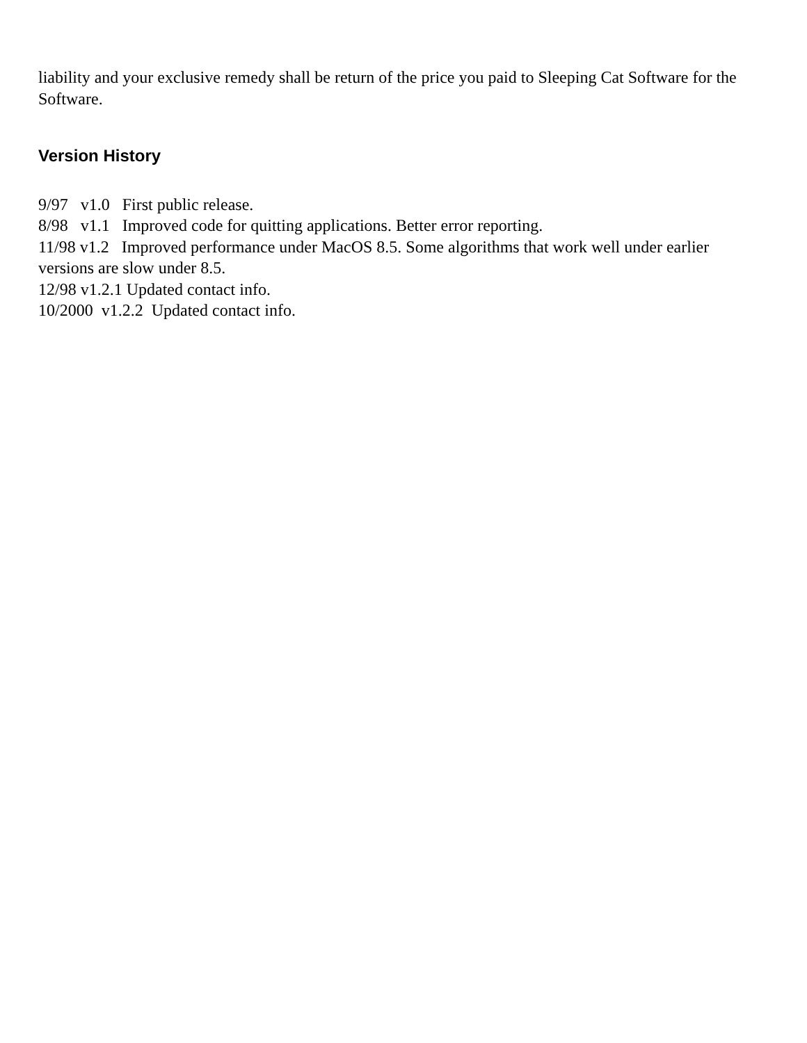liability and your exclusive remedy shall be return of the price you paid to Sleeping Cat Software for the Software.
Version History
9/97 v1.0 First public release.
8/98 v1.1 Improved code for quitting applications. Better error reporting.
11/98 v1.2 Improved performance under MacOS 8.5. Some algorithms that work well under earlier versions are slow under 8.5.
12/98 v1.2.1 Updated contact info.
10/2000 v1.2.2 Updated contact info.